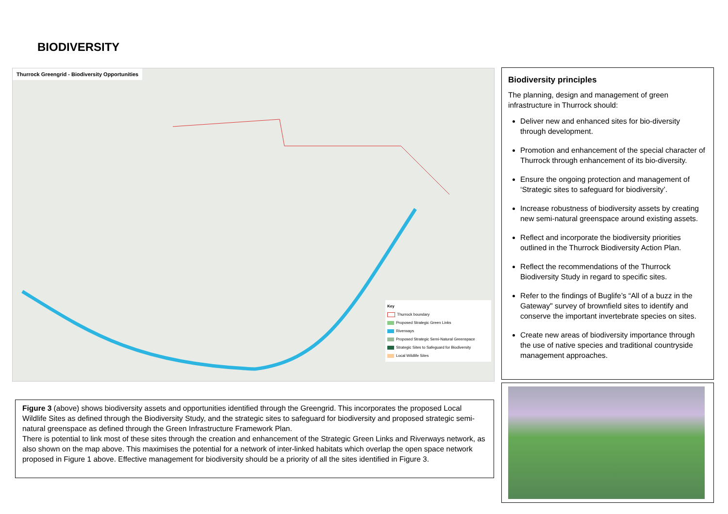BIODIVERSITY
Thurrock Greengrid - Biodiversity Opportunities
Key
Thurrock boundary
Proposed Strategic Green Links
Riverways
Proposed Strategic Semi-Natural Greenspace
Strategic Sites to Safeguard for Biodiversity
Local Wildlife Sites
Biodiversity principles
The planning, design and management of green infrastructure in Thurrock should:
Deliver new and enhanced sites for bio-diversity through development.
Promotion and enhancement of the special character of Thurrock through enhancement of its bio-diversity.
Ensure the ongoing protection and management of ‘Strategic sites to safeguard for biodiversity’.
Increase robustness of biodiversity assets by creating new semi-natural greenspace around existing assets.
Reflect and incorporate the biodiversity priorities outlined in the Thurrock Biodiversity Action Plan.
Reflect the recommendations of the Thurrock Biodiversity Study in regard to specific sites.
Refer to the findings of Buglife’s “All of a buzz in the Gateway" survey of brownfield sites to identify and conserve the important invertebrate species on sites.
Create new areas of biodiversity importance through the use of native species and traditional countryside management approaches.
Figure 3 (above) shows biodiversity assets and opportunities identified through the Greengrid. This incorporates the proposed Local Wildlife Sites as defined through the Biodiversity Study, and the strategic sites to safeguard for biodiversity and proposed strategic semi-natural greenspace as defined through the Green Infrastructure Framework Plan.
There is potential to link most of these sites through the creation and enhancement of the Strategic Green Links and Riverways network, as also shown on the map above. This maximises the potential for a network of inter-linked habitats which overlap the open space network proposed in Figure 1 above. Effective management for biodiversity should be a priority of all the sites identified in Figure 3.